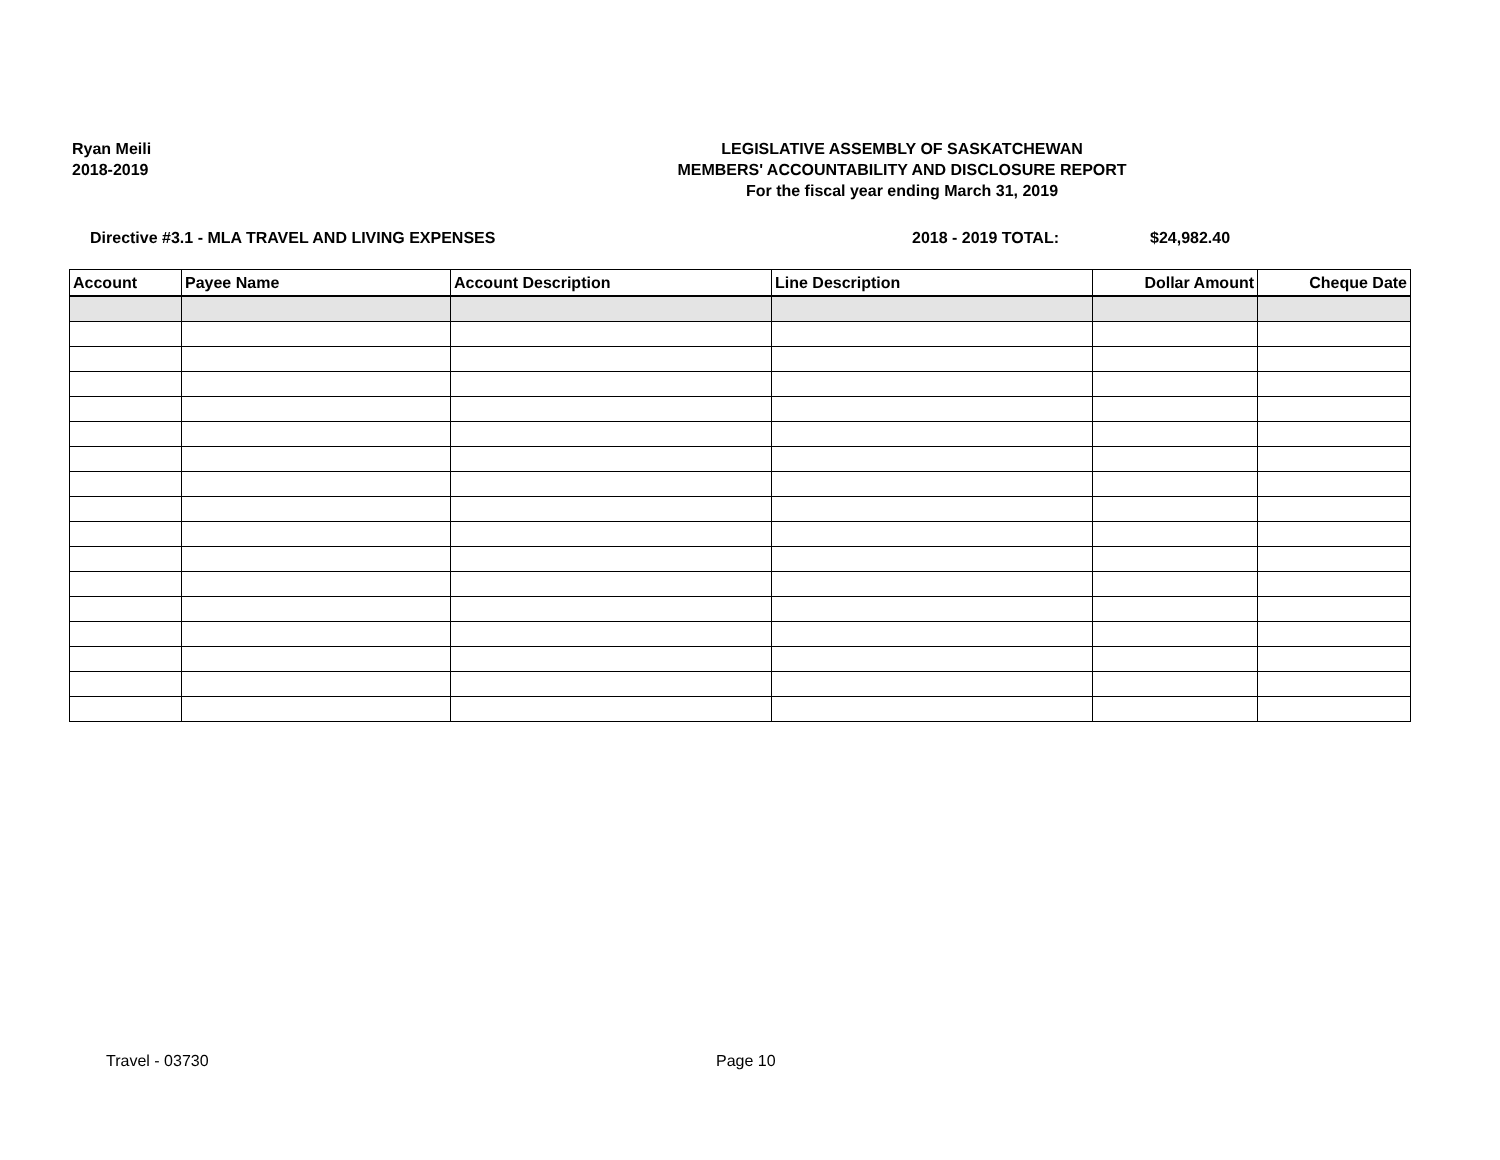Ryan Meili
2018-2019
LEGISLATIVE ASSEMBLY OF SASKATCHEWAN
MEMBERS' ACCOUNTABILITY AND DISCLOSURE REPORT
For the fiscal year ending March 31, 2019
Directive #3.1 - MLA TRAVEL AND LIVING EXPENSES 2018 - 2019 TOTAL: $24,982.40
| Account | Payee Name | Account Description | Line Description | Dollar Amount | Cheque Date |
| --- | --- | --- | --- | --- | --- |
Travel - 03730 Page 10